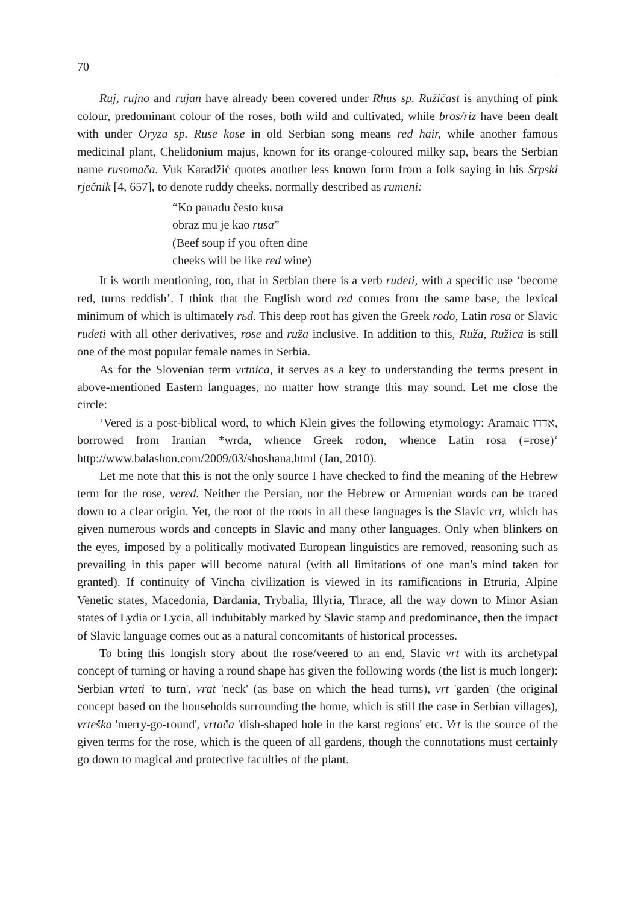70
Ruj, rujno and rujan have already been covered under Rhus sp. Ružičast is anything of pink colour, predominant colour of the roses, both wild and cultivated, while bros/riz have been dealt with under Oryza sp. Ruse kose in old Serbian song means red hair, while another famous medicinal plant, Chelidonium majus, known for its orange-coloured milky sap, bears the Serbian name rusomača. Vuk Karadžić quotes another less known form from a folk saying in his Srpski rječnik [4, 657], to denote ruddy cheeks, normally described as rumeni:
“Ko panadu često kusa
obraz mu je kao rusa”
(Beef soup if you often dine
cheeks will be like red wine)
It is worth mentioning, too, that in Serbian there is a verb rudeti, with a specific use ‘become red, turns reddish’. I think that the English word red comes from the same base, the lexical minimum of which is ultimately rьd. This deep root has given the Greek rodo, Latin rosa or Slavic rudeti with all other derivatives, rose and ruža inclusive. In addition to this, Ruža, Ružica is still one of the most popular female names in Serbia.
As for the Slovenian term vrtnica, it serves as a key to understanding the terms present in above-mentioned Eastern languages, no matter how strange this may sound. Let me close the circle:
‘Vered is a post-biblical word, to which Klein gives the following etymology: Aramaic אדדו, borrowed from Iranian *wrda, whence Greek rodon, whence Latin rosa (=rose)‘ http://www.balashon.com/2009/03/shoshana.html (Jan, 2010).
Let me note that this is not the only source I have checked to find the meaning of the Hebrew term for the rose, vered. Neither the Persian, nor the Hebrew or Armenian words can be traced down to a clear origin. Yet, the root of the roots in all these languages is the Slavic vrt, which has given numerous words and concepts in Slavic and many other languages. Only when blinkers on the eyes, imposed by a politically motivated European linguistics are removed, reasoning such as prevailing in this paper will become natural (with all limitations of one man's mind taken for granted). If continuity of Vincha civilization is viewed in its ramifications in Etruria, Alpine Venetic states, Macedonia, Dardania, Trybalia, Illyria, Thrace, all the way down to Minor Asian states of Lydia or Lycia, all indubitably marked by Slavic stamp and predominance, then the impact of Slavic language comes out as a natural concomitants of historical processes.
To bring this longish story about the rose/veered to an end, Slavic vrt with its archetypal concept of turning or having a round shape has given the following words (the list is much longer): Serbian vrteti 'to turn', vrat 'neck' (as base on which the head turns), vrt 'garden' (the original concept based on the households surrounding the home, which is still the case in Serbian villages), vrteška 'merry-go-round', vrtača 'dish-shaped hole in the karst regions' etc. Vrt is the source of the given terms for the rose, which is the queen of all gardens, though the connotations must certainly go down to magical and protective faculties of the plant.